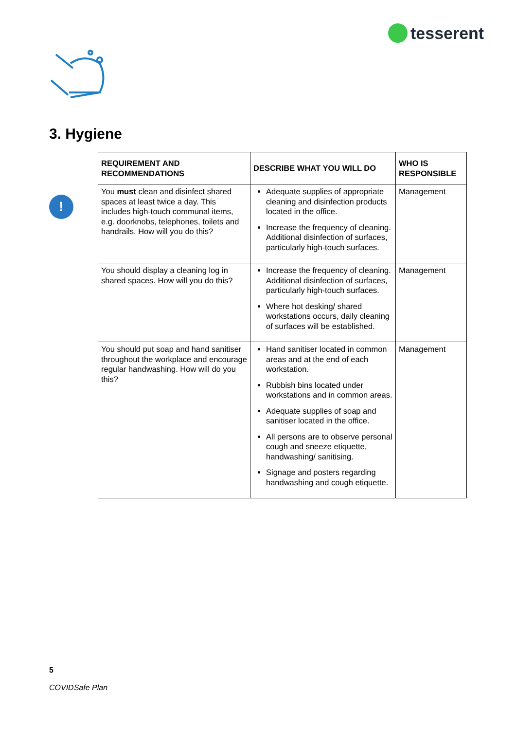tesserent
3. Hygiene
!
| REQUIREMENT AND RECOMMENDATIONS | DESCRIBE WHAT YOU WILL DO | WHO IS RESPONSIBLE |
| --- | --- | --- |
| You must clean and disinfect shared spaces at least twice a day. This includes high-touch communal items, e.g. doorknobs, telephones, toilets and handrails. How will you do this? | Adequate supplies of appropriate cleaning and disinfection products located in the office. Increase the frequency of cleaning. Additional disinfection of surfaces, particularly high-touch surfaces. | Management |
| You should display a cleaning log in shared spaces. How will you do this? | Increase the frequency of cleaning. Additional disinfection of surfaces, particularly high-touch surfaces. Where hot desking/ shared workstations occurs, daily cleaning of surfaces will be established. | Management |
| You should put soap and hand sanitiser throughout the workplace and encourage regular handwashing. How will do you this? | Hand sanitiser located in common areas and at the end of each workstation. Rubbish bins located under workstations and in common areas. Adequate supplies of soap and sanitiser located in the office. All persons are to observe personal cough and sneeze etiquette, handwashing/ sanitising. Signage and posters regarding handwashing and cough etiquette. | Management |
5
COVIDSafe Plan